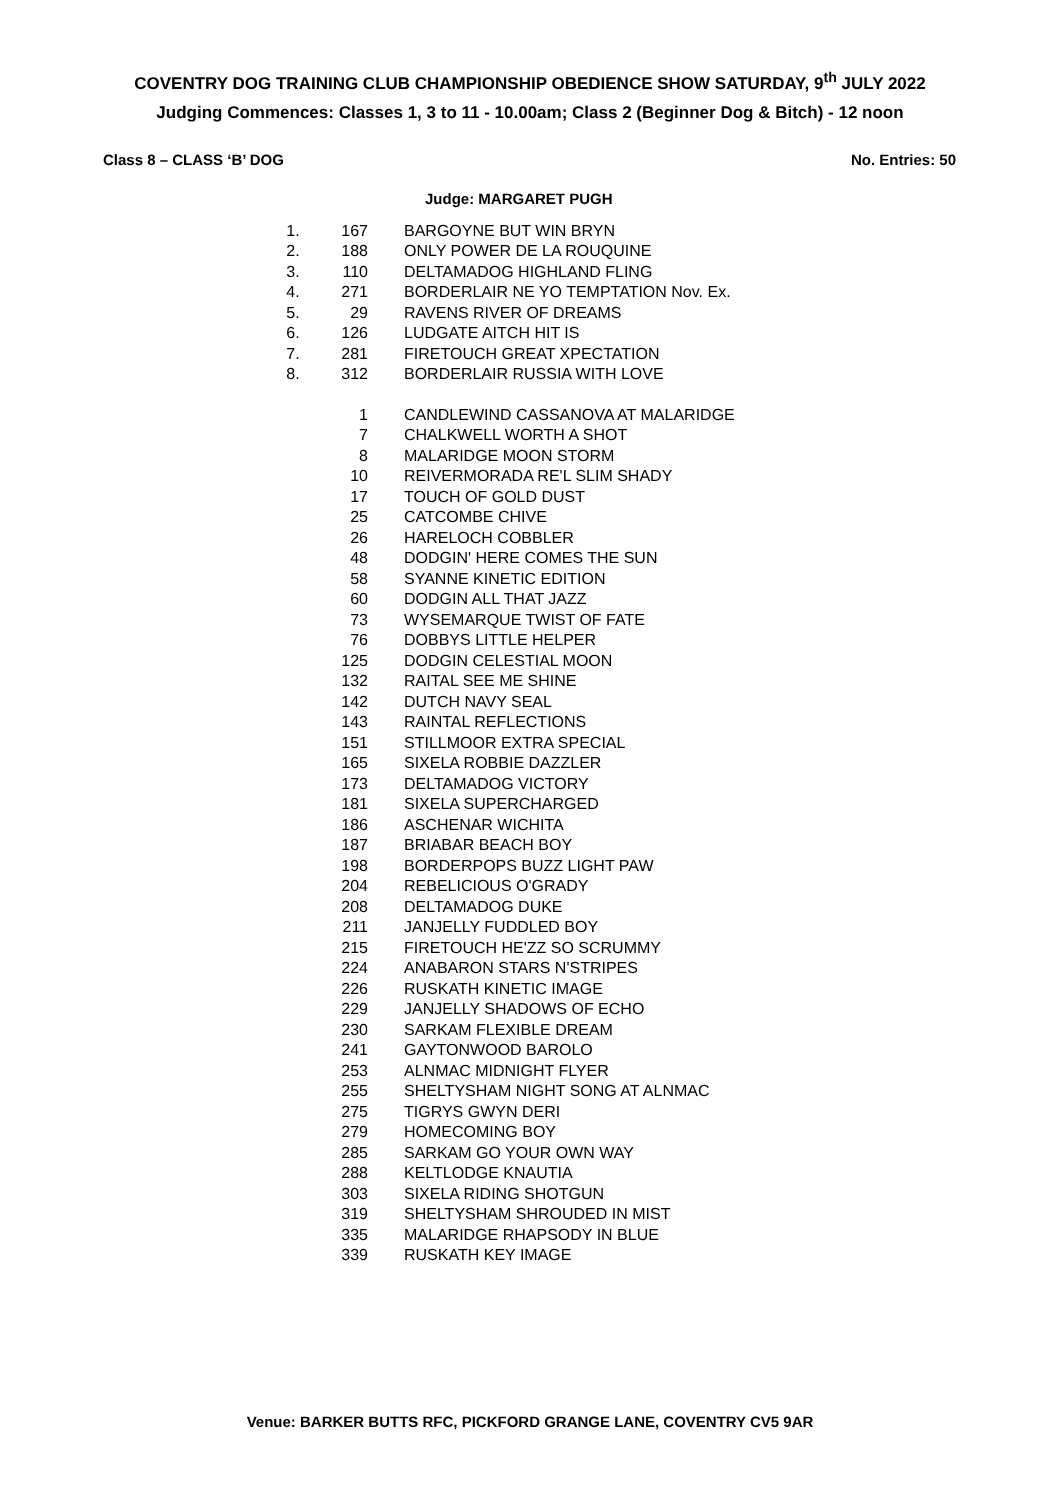COVENTRY DOG TRAINING CLUB CHAMPIONSHIP OBEDIENCE SHOW SATURDAY, 9<sup>th</sup> JULY 2022
Judging Commences: Classes 1, 3 to 11 - 10.00am; Class 2 (Beginner Dog & Bitch) - 12 noon
Class 8 – CLASS ‘B’ DOG No. Entries: 50
Judge: MARGARET PUGH
| 1. | 167 | BARGOYNE BUT WIN BRYN |
| 2. | 188 | ONLY POWER DE LA ROUQUINE |
| 3. | 110 | DELTAMADOG HIGHLAND FLING |
| 4. | 271 | BORDERLAIR NE YO TEMPTATION Nov. Ex. |
| 5. | 29 | RAVENS RIVER OF DREAMS |
| 6. | 126 | LUDGATE AITCH HIT IS |
| 7. | 281 | FIRETOUCH GREAT XPECTATION |
| 8. | 312 | BORDERLAIR RUSSIA WITH LOVE |
| | 1 | CANDLEWIND CASSANOVA AT MALARIDGE |
| | 7 | CHALKWELL WORTH A SHOT |
| | 8 | MALARIDGE MOON STORM |
| | 10 | REIVERMORADA RE'L SLIM SHADY |
| | 17 | TOUCH OF GOLD DUST |
| | 25 | CATCOMBE CHIVE |
| | 26 | HARELOCH COBBLER |
| | 48 | DODGIN' HERE COMES THE SUN |
| | 58 | SYANNE KINETIC EDITION |
| | 60 | DODGIN ALL THAT JAZZ |
| | 73 | WYSEMARQUE TWIST OF FATE |
| | 76 | DOBBYS LITTLE HELPER |
| | 125 | DODGIN CELESTIAL MOON |
| | 132 | RAITAL SEE ME SHINE |
| | 142 | DUTCH NAVY SEAL |
| | 143 | RAINTAL REFLECTIONS |
| | 151 | STILLMOOR EXTRA SPECIAL |
| | 165 | SIXELA ROBBIE DAZZLER |
| | 173 | DELTAMADOG VICTORY |
| | 181 | SIXELA SUPERCHARGED |
| | 186 | ASCHENAR WICHITA |
| | 187 | BRIABAR BEACH BOY |
| | 198 | BORDERPOPS BUZZ LIGHT PAW |
| | 204 | REBELICIOUS O'GRADY |
| | 208 | DELTAMADOG DUKE |
| | 211 | JANJELLY FUDDLED BOY |
| | 215 | FIRETOUCH HE'ZZ SO SCRUMMY |
| | 224 | ANABARON STARS N'STRIPES |
| | 226 | RUSKATH KINETIC IMAGE |
| | 229 | JANJELLY SHADOWS OF ECHO |
| | 230 | SARKAM FLEXIBLE DREAM |
| | 241 | GAYTONWOOD BAROLO |
| | 253 | ALNMAC MIDNIGHT FLYER |
| | 255 | SHELTYSHAM NIGHT SONG AT ALNMAC |
| | 275 | TIGRYS GWYN DERI |
| | 279 | HOMECOMING BOY |
| | 285 | SARKAM GO YOUR OWN WAY |
| | 288 | KELTLODGE KNAUTIA |
| | 303 | SIXELA RIDING SHOTGUN |
| | 319 | SHELTYSHAM SHROUDED IN MIST |
| | 335 | MALARIDGE RHAPSODY IN BLUE |
| | 339 | RUSKATH KEY IMAGE |
Venue: BARKER BUTTS RFC, PICKFORD GRANGE LANE, COVENTRY CV5 9AR